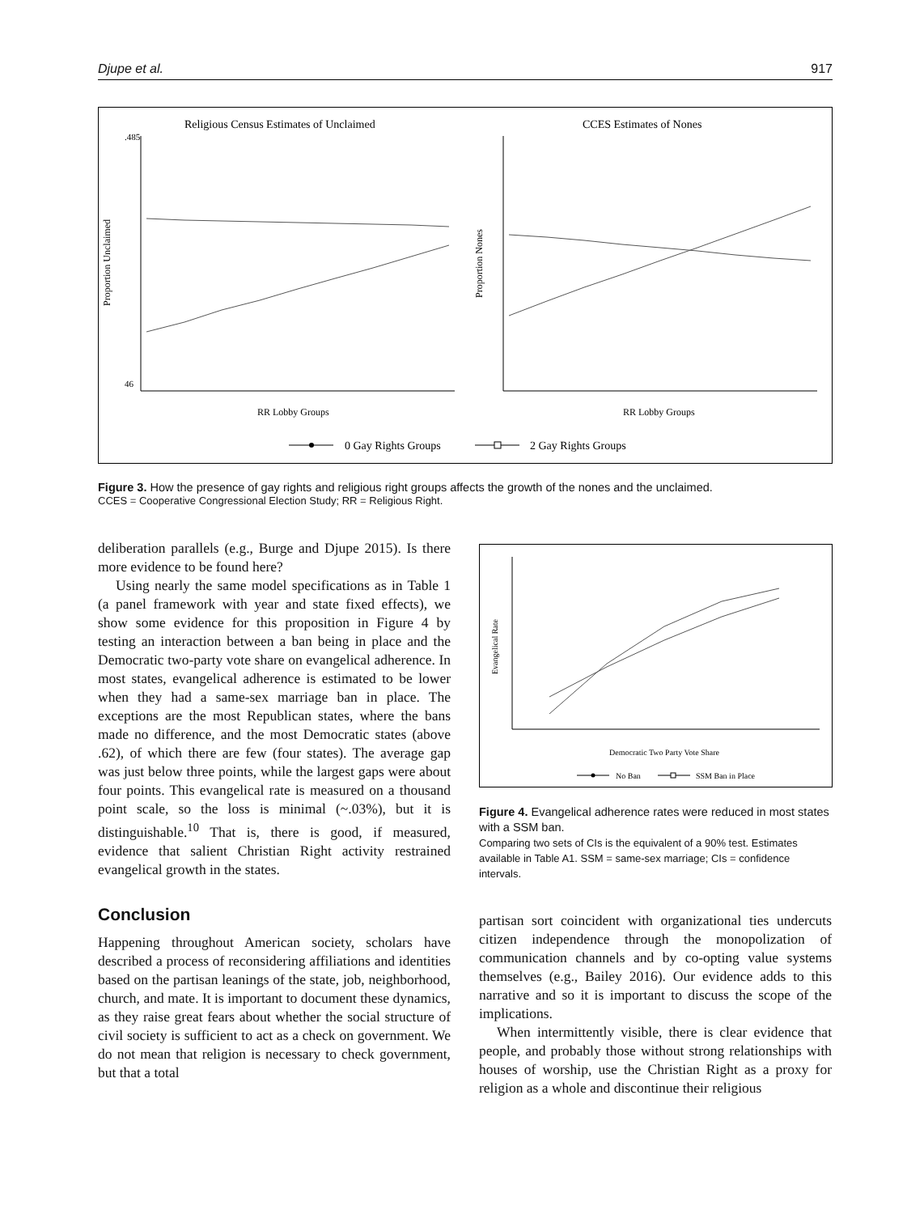Djupe et al. 917
Religious Census Estimates of Unclaimed
CCES Estimates of Nones
46
.485
RR Lobby Groups
RR Lobby Groups
Proportion Unclaimed
Proportion Nones
0 Gay Rights Groups
2 Gay Rights Groups
Figure 3. How the presence of gay rights and religious right groups affects the growth of the nones and the unclaimed.
CCES = Cooperative Congressional Election Study; RR = Religious Right.
deliberation parallels (e.g., Burge and Djupe 2015). Is there more evidence to be found here?
Using nearly the same model specifications as in Table 1 (a panel framework with year and state fixed effects), we show some evidence for this proposition in Figure 4 by testing an interaction between a ban being in place and the Democratic two-party vote share on evangelical adherence. In most states, evangelical adherence is estimated to be lower when they had a same-sex marriage ban in place. The exceptions are the most Republican states, where the bans made no difference, and the most Democratic states (above .62), of which there are few (four states). The average gap was just below three points, while the largest gaps were about four points. This evangelical rate is measured on a thousand point scale, so the loss is minimal (~.03%), but it is distinguishable.<sup>10</sup> That is, there is good, if measured, evidence that salient Christian Right activity restrained evangelical growth in the states.
Conclusion
Happening throughout American society, scholars have described a process of reconsidering affiliations and identities based on the partisan leanings of the state, job, neighborhood, church, and mate. It is important to document these dynamics, as they raise great fears about whether the social structure of civil society is sufficient to act as a check on government. We do not mean that religion is necessary to check government, but that a total
Democratic Two Party Vote Share
Evangelical Rate
No Ban
SSM Ban in Place
Figure 4. Evangelical adherence rates were reduced in most states with a SSM ban.
Comparing two sets of CIs is the equivalent of a 90% test. Estimates available in Table A1. SSM = same-sex marriage; CIs = confidence intervals.
partisan sort coincident with organizational ties undercuts citizen independence through the monopolization of communication channels and by co-opting value systems themselves (e.g., Bailey 2016). Our evidence adds to this narrative and so it is important to discuss the scope of the implications.
When intermittently visible, there is clear evidence that people, and probably those without strong relationships with houses of worship, use the Christian Right as a proxy for religion as a whole and discontinue their religious